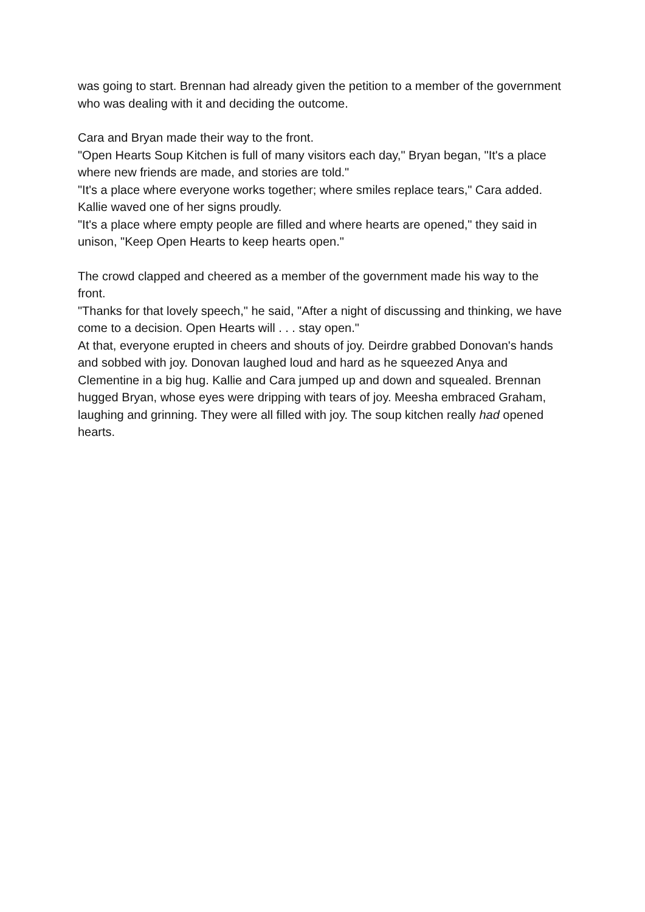was going to start. Brennan had already given the petition to a member of the government who was dealing with it and deciding the outcome.
Cara and Bryan made their way to the front.
"Open Hearts Soup Kitchen is full of many visitors each day," Bryan began, "It's a place where new friends are made, and stories are told."
"It's a place where everyone works together; where smiles replace tears," Cara added. Kallie waved one of her signs proudly.
"It's a place where empty people are filled and where hearts are opened," they said in unison, "Keep Open Hearts to keep hearts open."
The crowd clapped and cheered as a member of the government made his way to the front.
"Thanks for that lovely speech," he said, "After a night of discussing and thinking, we have come to a decision. Open Hearts will . . . stay open."
At that, everyone erupted in cheers and shouts of joy. Deirdre grabbed Donovan's hands and sobbed with joy. Donovan laughed loud and hard as he squeezed Anya and Clementine in a big hug. Kallie and Cara jumped up and down and squealed. Brennan hugged Bryan, whose eyes were dripping with tears of joy. Meesha embraced Graham, laughing and grinning. They were all filled with joy. The soup kitchen really had opened hearts.